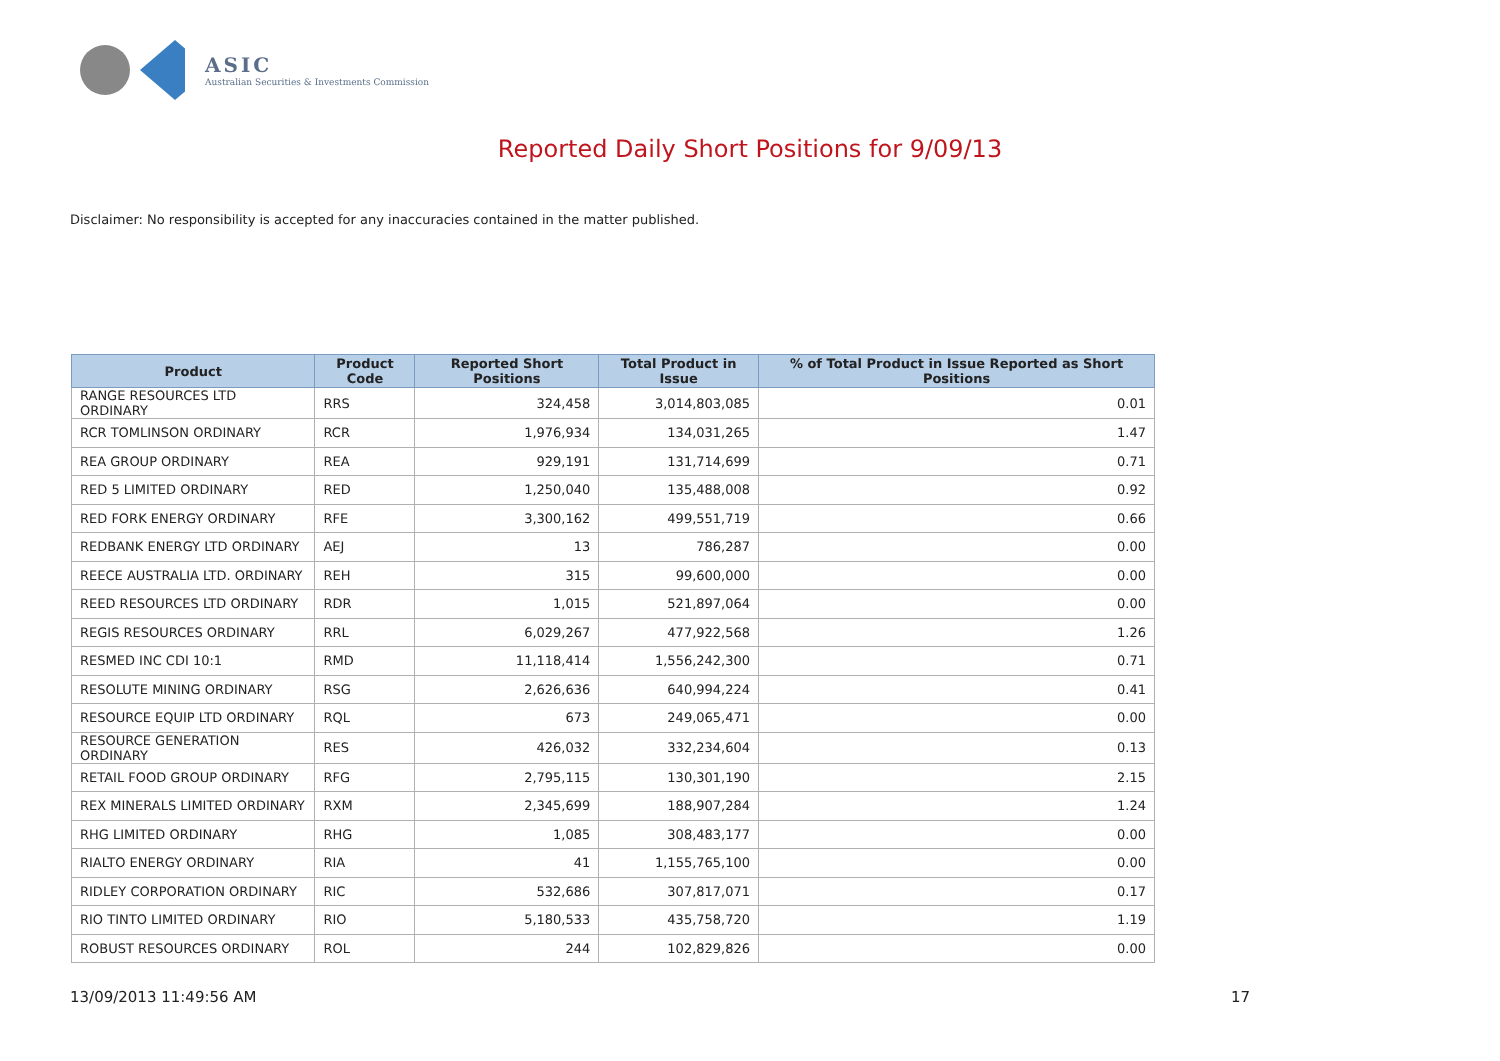ASIC
Australian Securities & Investments Commission
Reported Daily Short Positions for 9/09/13
Disclaimer: No responsibility is accepted for any inaccuracies contained in the matter published.
| Product | Product Code | Reported Short Positions | Total Product in Issue | % of Total Product in Issue Reported as Short Positions |
| --- | --- | --- | --- | --- |
| RANGE RESOURCES LTD ORDINARY | RRS | 324,458 | 3,014,803,085 | 0.01 |
| RCR TOMLINSON ORDINARY | RCR | 1,976,934 | 134,031,265 | 1.47 |
| REA GROUP ORDINARY | REA | 929,191 | 131,714,699 | 0.71 |
| RED 5 LIMITED ORDINARY | RED | 1,250,040 | 135,488,008 | 0.92 |
| RED FORK ENERGY ORDINARY | RFE | 3,300,162 | 499,551,719 | 0.66 |
| REDBANK ENERGY LTD ORDINARY | AEJ | 13 | 786,287 | 0.00 |
| REECE AUSTRALIA LTD. ORDINARY | REH | 315 | 99,600,000 | 0.00 |
| REED RESOURCES LTD ORDINARY | RDR | 1,015 | 521,897,064 | 0.00 |
| REGIS RESOURCES ORDINARY | RRL | 6,029,267 | 477,922,568 | 1.26 |
| RESMED INC CDI 10:1 | RMD | 11,118,414 | 1,556,242,300 | 0.71 |
| RESOLUTE MINING ORDINARY | RSG | 2,626,636 | 640,994,224 | 0.41 |
| RESOURCE EQUIP LTD ORDINARY | RQL | 673 | 249,065,471 | 0.00 |
| RESOURCE GENERATION ORDINARY | RES | 426,032 | 332,234,604 | 0.13 |
| RETAIL FOOD GROUP ORDINARY | RFG | 2,795,115 | 130,301,190 | 2.15 |
| REX MINERALS LIMITED ORDINARY | RXM | 2,345,699 | 188,907,284 | 1.24 |
| RHG LIMITED ORDINARY | RHG | 1,085 | 308,483,177 | 0.00 |
| RIALTO ENERGY ORDINARY | RIA | 41 | 1,155,765,100 | 0.00 |
| RIDLEY CORPORATION ORDINARY | RIC | 532,686 | 307,817,071 | 0.17 |
| RIO TINTO LIMITED ORDINARY | RIO | 5,180,533 | 435,758,720 | 1.19 |
| ROBUST RESOURCES ORDINARY | ROL | 244 | 102,829,826 | 0.00 |
13/09/2013 11:49:56 AM 17